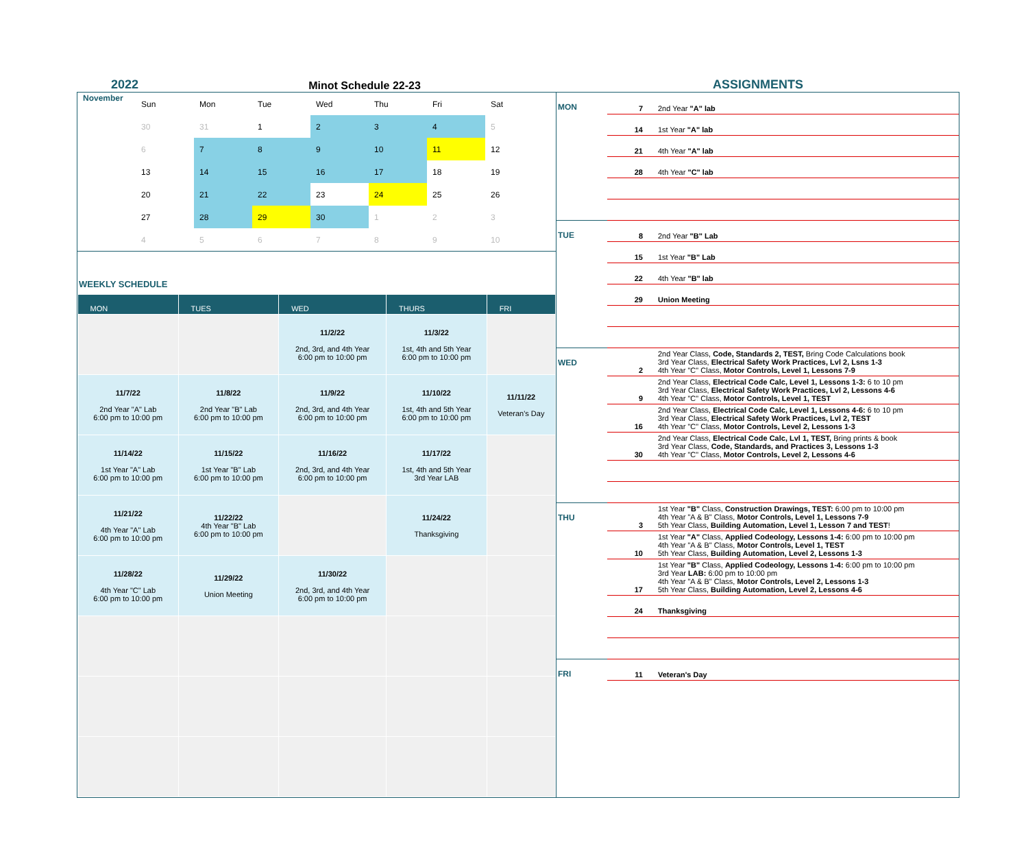2022
Minot Schedule 22-23
ASSIGNMENTS
| November | Sun | Mon | Tue | Wed | Thu | Fri | Sat |
| | 30 | 31 | 1 | 2 | 3 | 4 | 5 |
| | 6 | 7 | 8 | 9 | 10 | 11 | 12 |
| | 13 | 14 | 15 | 16 | 17 | 18 | 19 |
| | 20 | 21 | 22 | 23 | 24 | 25 | 26 |
| | 27 | 28 | 29 | 30 | 1 | 2 | 3 |
| | 4 | 5 | 6 | 7 | 8 | 9 | 10 |
WEEKLY SCHEDULE
| MON | TUES | WED | THURS | FRI |
| --- | --- | --- | --- | --- |
| | | 11/2/22 2nd, 3rd, and 4th Year 6:00 pm to 10:00 pm | 11/3/22 1st, 4th and 5th Year 6:00 pm to 10:00 pm | |
| 11/7/22 2nd Year "A" Lab 6:00 pm to 10:00 pm | 11/8/22 2nd Year "B" Lab 6:00 pm to 10:00 pm | 11/9/22 2nd, 3rd, and 4th Year 6:00 pm to 10:00 pm | 11/10/22 1st, 4th and 5th Year 6:00 pm to 10:00 pm | 11/11/22 Veteran's Day |
| 11/14/22 1st Year "A" Lab 6:00 pm to 10:00 pm | 11/15/22 1st Year "B" Lab 6:00 pm to 10:00 pm | 11/16/22 2nd, 3rd, and 4th Year 6:00 pm to 10:00 pm | 11/17/22 1st, 4th and 5th Year 3rd Year LAB | |
| 11/21/22 4th Year "A" Lab 6:00 pm to 10:00 pm | 11/22/22 4th Year "B" Lab 6:00 pm to 10:00 pm | | 11/24/22 Thanksgiving | |
| 11/28/22 4th Year "C" Lab 6:00 pm to 10:00 pm | 11/29/22 Union Meeting | 11/30/22 2nd, 3rd, and 4th Year 6:00 pm to 10:00 pm | | |
| MON | 7 | 2nd Year "A" lab |
| | 14 | 1st Year "A" lab |
| | 21 | 4th Year "A" lab |
| | 28 | 4th Year "C" lab |
| TUE | 8 | 2nd Year "B" Lab |
| | 15 | 1st Year "B" Lab |
| | 22 | 4th Year "B" lab |
| | 29 | Union Meeting |
| WED | 2 | 2nd Year Class, Code, Standards 2, TEST, Bring Code Calculations book 3rd Year Class, Electrical Safety Work Practices, Lvl 2, Lsns 1-3 4th Year "C" Class, Motor Controls, Level 1, Lessons 7-9 |
| | 9 | 2nd Year Class, Electrical Code Calc, Level 1, Lessons 1-3: 6 to 10 pm 3rd Year Class, Electrical Safety Work Practices, Lvl 2, Lessons 4-6 4th Year "C" Class, Motor Controls, Level 1, TEST |
| | 16 | 2nd Year Class, Electrical Code Calc, Level 1, Lessons 4-6: 6 to 10 pm 3rd Year Class, Electrical Safety Work Practices, Lvl 2, TEST 4th Year "C" Class, Motor Controls, Level 2, Lessons 1-3 |
| | 30 | 2nd Year Class, Electrical Code Calc, Lvl 1, TEST, Bring prints & book 3rd Year Class, Code, Standards, and Practices 3, Lessons 1-3 4th Year "C" Class, Motor Controls, Level 2, Lessons 4-6 |
| THU | 3 | 1st Year "B" Class, Construction Drawings, TEST: 6:00 pm to 10:00 pm 4th Year "A & B" Class, Motor Controls, Level 1, Lessons 7-9 5th Year Class, Building Automation, Level 1, Lesson 7 and TEST ! |
| | 10 | 1st Year "A" Class, Applied Codeology, Lessons 1-4: 6:00 pm to 10:00 pm 4th Year "A & B" Class, Motor Controls, Level 1, TEST 5th Year Class, Building Automation, Level 2, Lessons 1-3 |
| | 17 | 1st Year "B" Class, Applied Codeology, Lessons 1-4: 6:00 pm to 10:00 pm 3rd Year LAB: 6:00 pm to 10:00 pm 4th Year "A & B" Class, Motor Controls, Level 2, Lessons 1-3 5th Year Class, Building Automation, Level 2, Lessons 4-6 |
| | 24 | Thanksgiving |
| FRI | 11 | Veteran's Day |